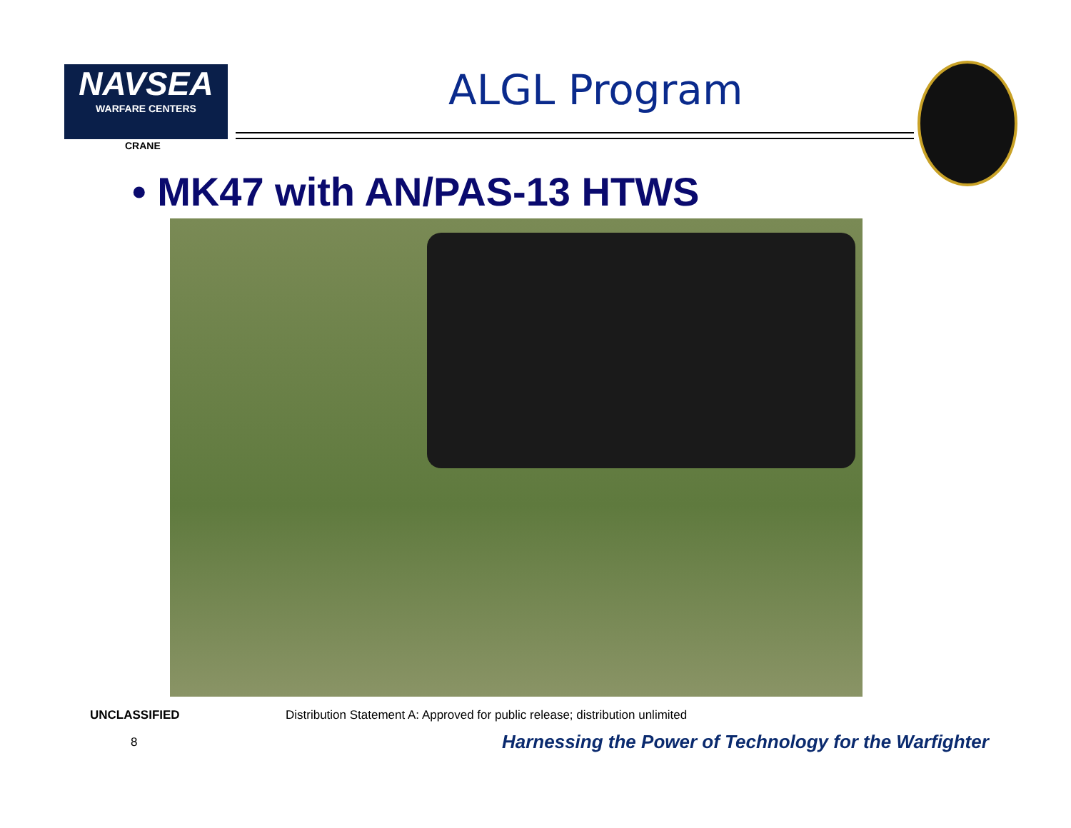NAVSEA
WARFARE CENTERS
CRANE
ALGL Program
• MK47 with AN/PAS-13 HTWS
UNCLASSIFIED
Distribution Statement A: Approved for public release; distribution unlimited
8
Harnessing the Power of Technology for the Warfighter